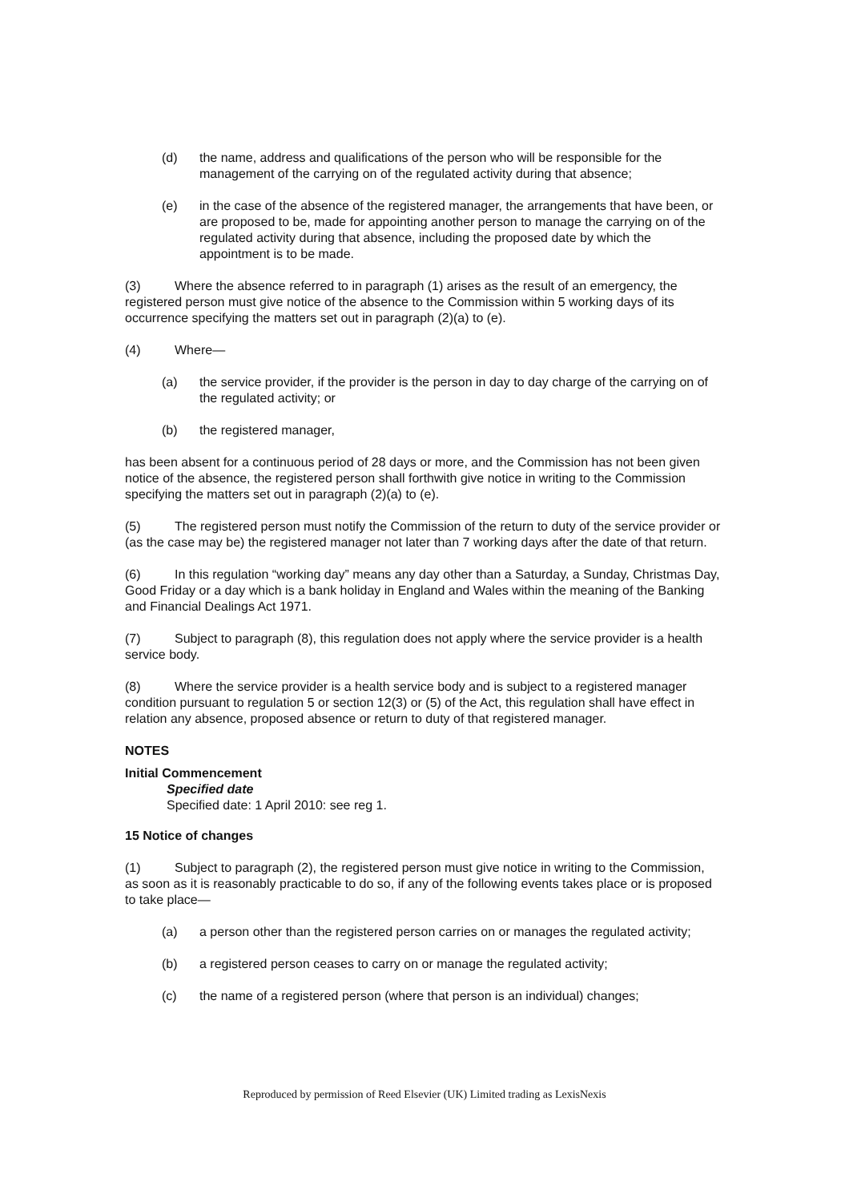(d) the name, address and qualifications of the person who will be responsible for the management of the carrying on of the regulated activity during that absence;
(e) in the case of the absence of the registered manager, the arrangements that have been, or are proposed to be, made for appointing another person to manage the carrying on of the regulated activity during that absence, including the proposed date by which the appointment is to be made.
(3) Where the absence referred to in paragraph (1) arises as the result of an emergency, the registered person must give notice of the absence to the Commission within 5 working days of its occurrence specifying the matters set out in paragraph (2)(a) to (e).
(4) Where—
(a) the service provider, if the provider is the person in day to day charge of the carrying on of the regulated activity; or
(b) the registered manager,
has been absent for a continuous period of 28 days or more, and the Commission has not been given notice of the absence, the registered person shall forthwith give notice in writing to the Commission specifying the matters set out in paragraph (2)(a) to (e).
(5) The registered person must notify the Commission of the return to duty of the service provider or (as the case may be) the registered manager not later than 7 working days after the date of that return.
(6) In this regulation “working day” means any day other than a Saturday, a Sunday, Christmas Day, Good Friday or a day which is a bank holiday in England and Wales within the meaning of the Banking and Financial Dealings Act 1971.
(7) Subject to paragraph (8), this regulation does not apply where the service provider is a health service body.
(8) Where the service provider is a health service body and is subject to a registered manager condition pursuant to regulation 5 or section 12(3) or (5) of the Act, this regulation shall have effect in relation any absence, proposed absence or return to duty of that registered manager.
NOTES
Initial Commencement
Specified date
Specified date: 1 April 2010: see reg 1.
15 Notice of changes
(1) Subject to paragraph (2), the registered person must give notice in writing to the Commission, as soon as it is reasonably practicable to do so, if any of the following events takes place or is proposed to take place—
(a) a person other than the registered person carries on or manages the regulated activity;
(b) a registered person ceases to carry on or manage the regulated activity;
(c) the name of a registered person (where that person is an individual) changes;
Reproduced by permission of Reed Elsevier (UK) Limited trading as LexisNexis